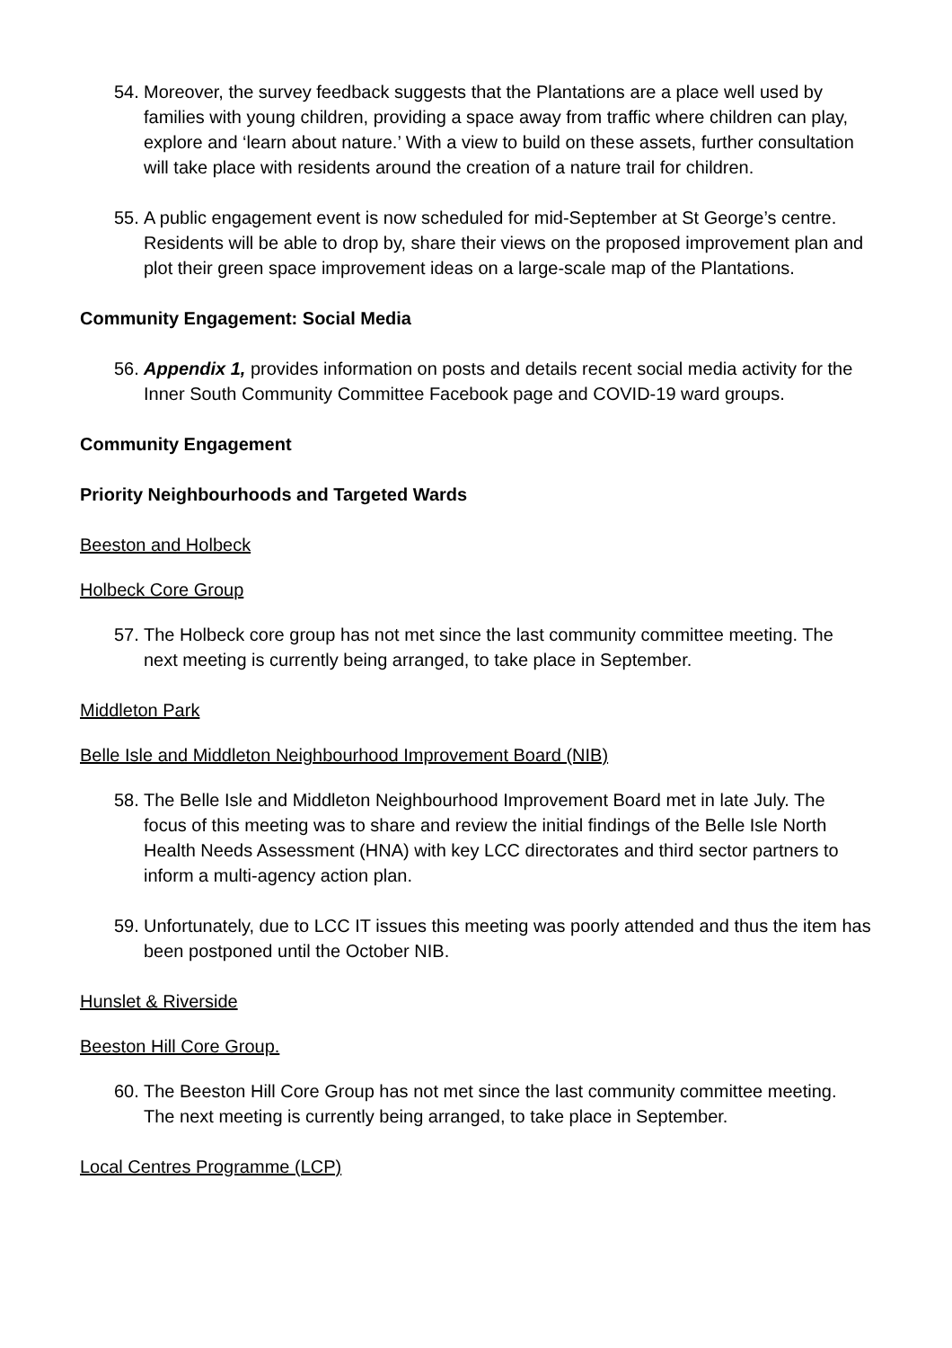54. Moreover, the survey feedback suggests that the Plantations are a place well used by families with young children, providing a space away from traffic where children can play, explore and ‘learn about nature.’ With a view to build on these assets, further consultation will take place with residents around the creation of a nature trail for children.
55. A public engagement event is now scheduled for mid-September at St George’s centre. Residents will be able to drop by, share their views on the proposed improvement plan and plot their green space improvement ideas on a large-scale map of the Plantations.
Community Engagement: Social Media
56. Appendix 1, provides information on posts and details recent social media activity for the Inner South Community Committee Facebook page and COVID-19 ward groups.
Community Engagement
Priority Neighbourhoods and Targeted Wards
Beeston and Holbeck
Holbeck Core Group
57. The Holbeck core group has not met since the last community committee meeting. The next meeting is currently being arranged, to take place in September.
Middleton Park
Belle Isle and Middleton Neighbourhood Improvement Board (NIB)
58. The Belle Isle and Middleton Neighbourhood Improvement Board met in late July. The focus of this meeting was to share and review the initial findings of the Belle Isle North Health Needs Assessment (HNA) with key LCC directorates and third sector partners to inform a multi-agency action plan.
59. Unfortunately, due to LCC IT issues this meeting was poorly attended and thus the item has been postponed until the October NIB.
Hunslet & Riverside
Beeston Hill Core Group.
60. The Beeston Hill Core Group has not met since the last community committee meeting. The next meeting is currently being arranged, to take place in September.
Local Centres Programme (LCP)